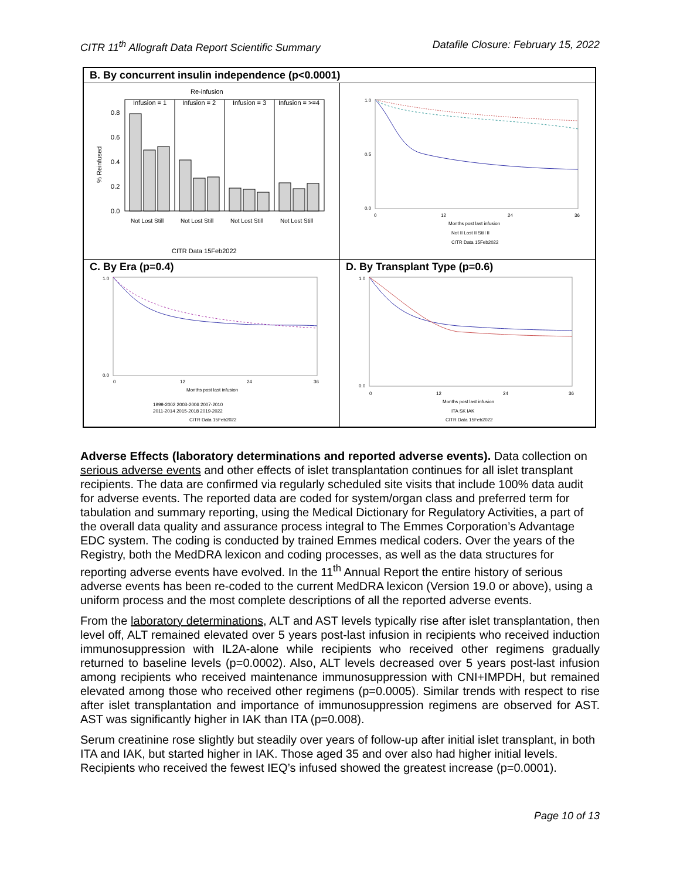CITR 11<sup>th</sup> Allograft Data Report Scientific Summary Datafile Closure: February 15, 2022
B. By concurrent insulin independence (p<0.0001)
Re-infusion
Infusion = 1
Infusion = 2
Infusion = 3
Infusion = >=4
0.8
0.6
0.4
0.2
0.0
% Reinfused
Not Lost Still
Not Lost Still
Not Lost Still
Not Lost Still
CITR Data 15Feb2022
1.0
0.5
0.0
0
12
24
36
Months post last infusion
Not II Lost II Still II
CITR Data 15Feb2022
C. By Era (p=0.4)
1.0
0.0
0
12
24
36
Months post last infusion
1999-2002 2003-2006 2007-2010
2011-2014 2015-2018 2019-2022
CITR Data 15Feb2022
D. By Transplant Type (p=0.6)
1.0
0.0
0
12
24
36
Months post last infusion
ITA SK IAK
CITR Data 15Feb2022
Adverse Effects (laboratory determinations and reported adverse events). Data collection on serious adverse events and other effects of islet transplantation continues for all islet transplant recipients. The data are confirmed via regularly scheduled site visits that include 100% data audit for adverse events. The reported data are coded for system/organ class and preferred term for tabulation and summary reporting, using the Medical Dictionary for Regulatory Activities, a part of the overall data quality and assurance process integral to The Emmes Corporation’s Advantage EDC system. The coding is conducted by trained Emmes medical coders. Over the years of the Registry, both the MedDRA lexicon and coding processes, as well as the data structures for reporting adverse events have evolved. In the 11<sup>th</sup> Annual Report the entire history of serious adverse events has been re-coded to the current MedDRA lexicon (Version 19.0 or above), using a uniform process and the most complete descriptions of all the reported adverse events.
From the laboratory determinations, ALT and AST levels typically rise after islet transplantation, then level off, ALT remained elevated over 5 years post-last infusion in recipients who received induction immunosuppression with IL2A-alone while recipients who received other regimens gradually returned to baseline levels (p=0.0002). Also, ALT levels decreased over 5 years post-last infusion among recipients who received maintenance immunosuppression with CNI+IMPDH, but remained elevated among those who received other regimens (p=0.0005). Similar trends with respect to rise after islet transplantation and importance of immunosuppression regimens are observed for AST. AST was significantly higher in IAK than ITA (p=0.008).
Serum creatinine rose slightly but steadily over years of follow-up after initial islet transplant, in both ITA and IAK, but started higher in IAK. Those aged 35 and over also had higher initial levels. Recipients who received the fewest IEQ’s infused showed the greatest increase (p=0.0001).
Page 10 of 13